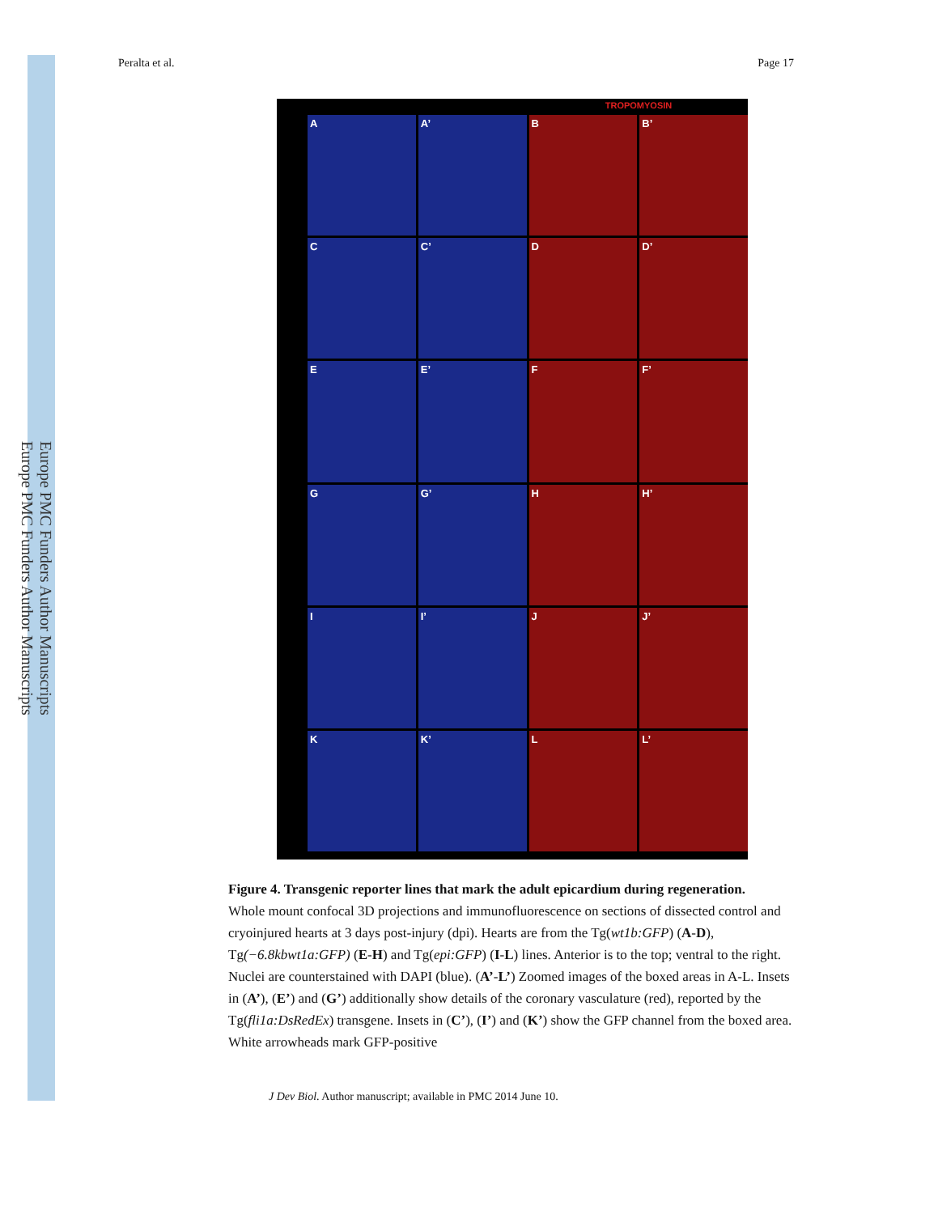Europe PMC Funders Author Manuscripts
Europe PMC Funders Author Manuscripts
Peralta et al. Page 17
TROPOMYOSIN
A
A’
B
B’
C
C’
D
D’
E
E’
F
F’
G
G’
H
H’
I
I’
J
J’
K
K’
L
L’
Figure 4. Transgenic reporter lines that mark the adult epicardium during regeneration.
Whole mount confocal 3D projections and immunofluorescence on sections of dissected control and cryoinjured hearts at 3 days post-injury (dpi). Hearts are from the Tg(wt1b:GFP) (A-D), Tg(−6.8kbwt1a:GFP) (E-H) and Tg(epi:GFP) (I-L) lines. Anterior is to the top; ventral to the right. Nuclei are counterstained with DAPI (blue). (A’-L’) Zoomed images of the boxed areas in A-L. Insets in (A’), (E’) and (G’) additionally show details of the coronary vasculature (red), reported by the Tg(fli1a:DsRedEx) transgene. Insets in (C’), (I’) and (K’) show the GFP channel from the boxed area. White arrowheads mark GFP-positive
J Dev Biol. Author manuscript; available in PMC 2014 June 10.